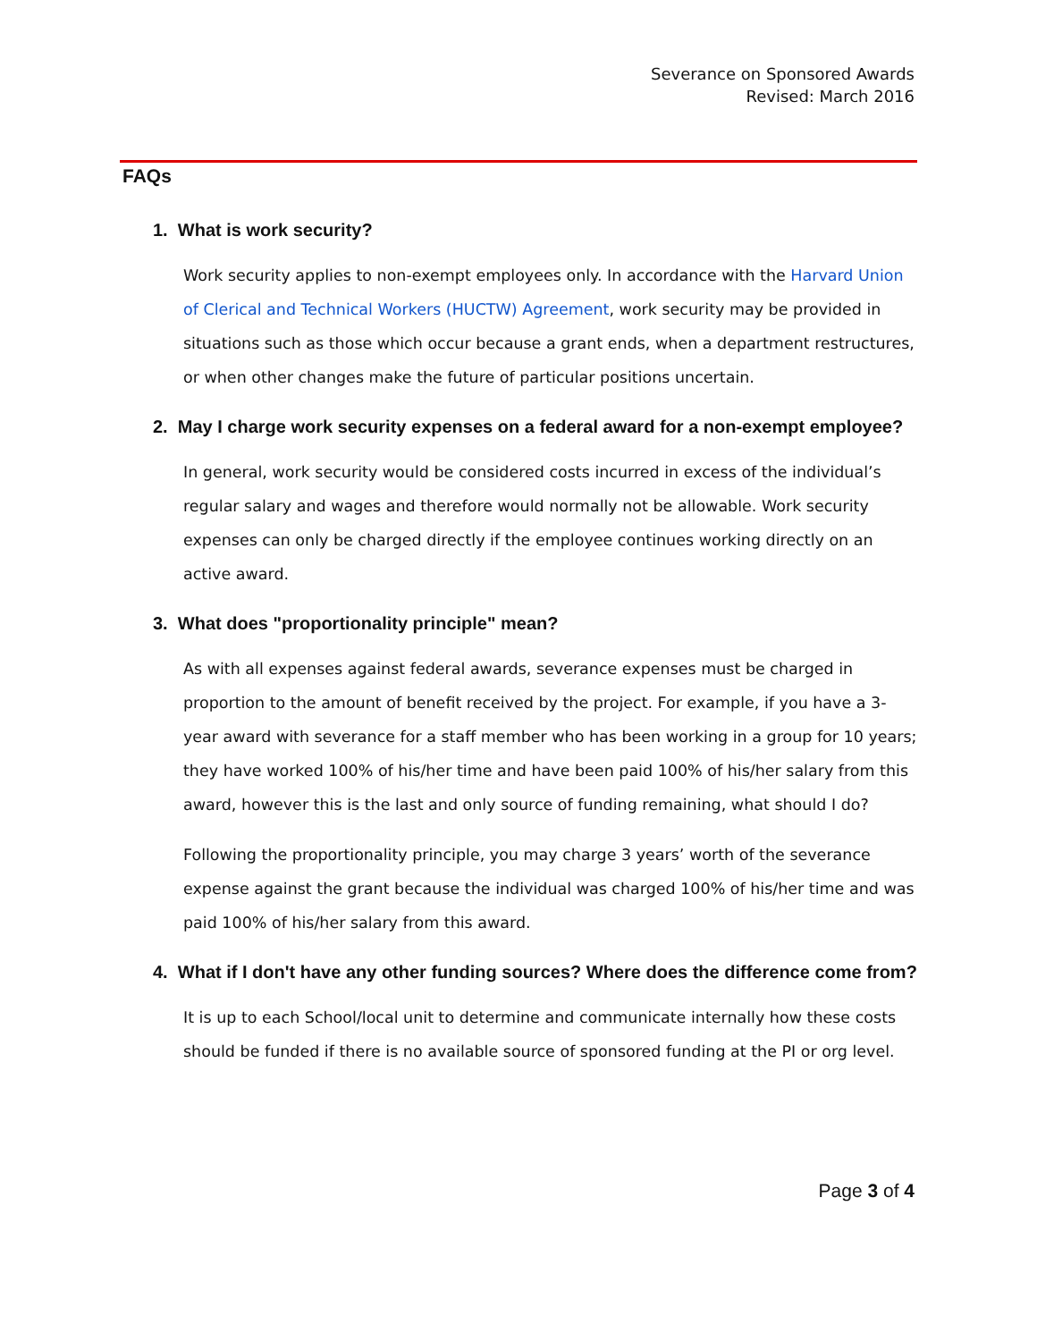Severance on Sponsored Awards
Revised: March 2016
FAQs
1. What is work security?
Work security applies to non-exempt employees only. In accordance with the Harvard Union of Clerical and Technical Workers (HUCTW) Agreement, work security may be provided in situations such as those which occur because a grant ends, when a department restructures, or when other changes make the future of particular positions uncertain.
2. May I charge work security expenses on a federal award for a non-exempt employee?
In general, work security would be considered costs incurred in excess of the individual’s regular salary and wages and therefore would normally not be allowable. Work security expenses can only be charged directly if the employee continues working directly on an active award.
3. What does "proportionality principle" mean?
As with all expenses against federal awards, severance expenses must be charged in proportion to the amount of benefit received by the project. For example, if you have a 3-year award with severance for a staff member who has been working in a group for 10 years; they have worked 100% of his/her time and have been paid 100% of his/her salary from this award, however this is the last and only source of funding remaining, what should I do?
Following the proportionality principle, you may charge 3 years’ worth of the severance expense against the grant because the individual was charged 100% of his/her time and was paid 100% of his/her salary from this award.
4. What if I don't have any other funding sources? Where does the difference come from?
It is up to each School/local unit to determine and communicate internally how these costs should be funded if there is no available source of sponsored funding at the PI or org level.
Page 3 of 4